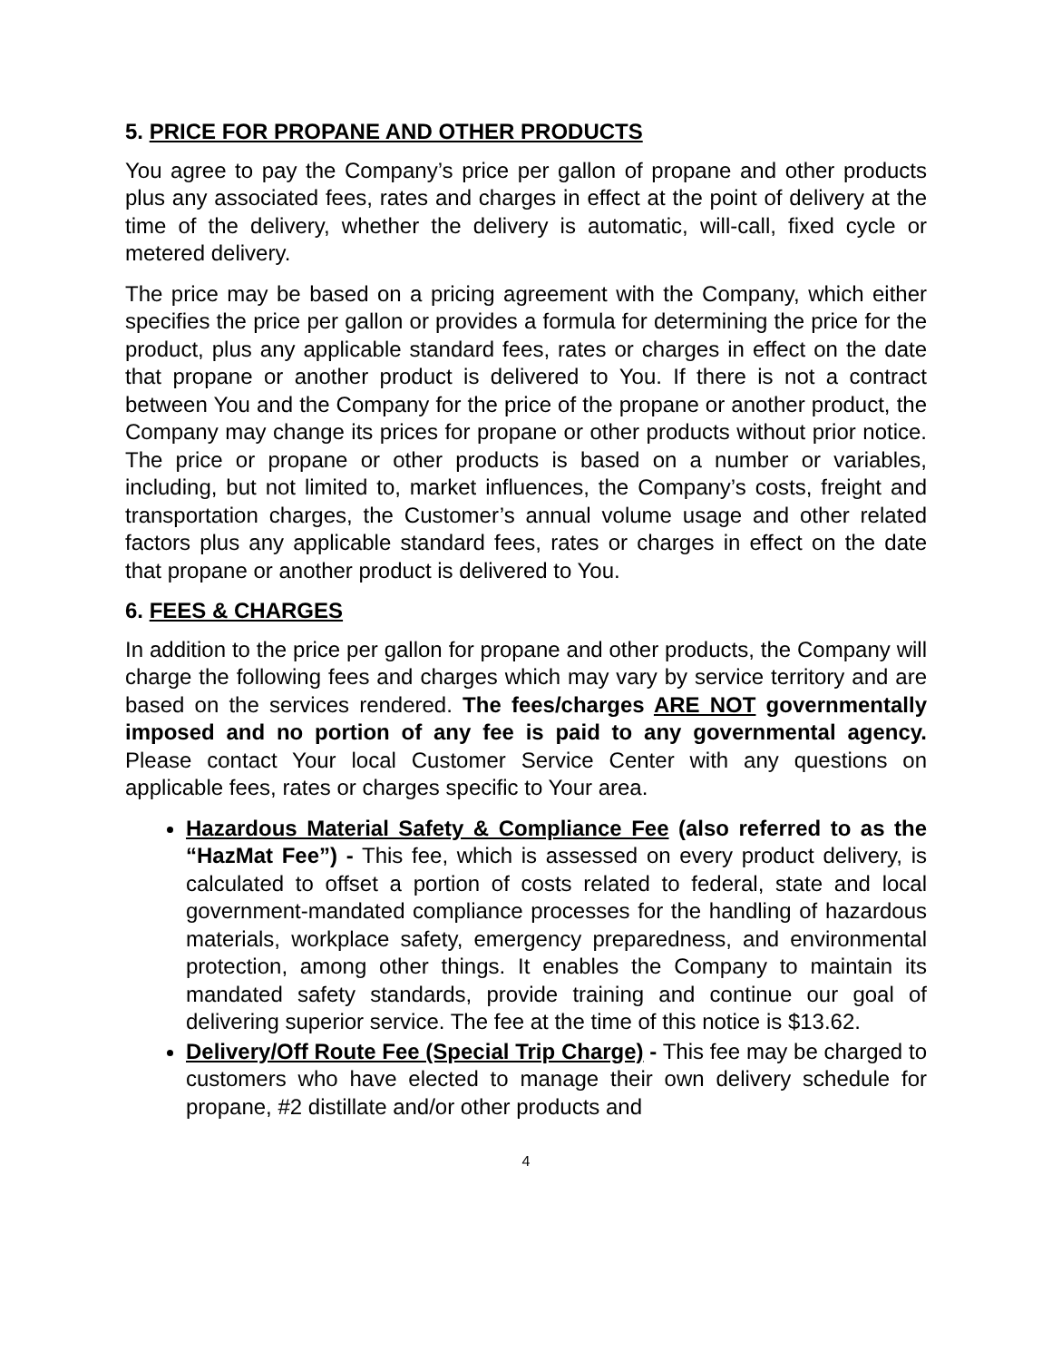5. PRICE FOR PROPANE AND OTHER PRODUCTS
You agree to pay the Company’s price per gallon of propane and other products plus any associated fees, rates and charges in effect at the point of delivery at the time of the delivery, whether the delivery is automatic, will-call, fixed cycle or metered delivery.
The price may be based on a pricing agreement with the Company, which either specifies the price per gallon or provides a formula for determining the price for the product, plus any applicable standard fees, rates or charges in effect on the date that propane or another product is delivered to You. If there is not a contract between You and the Company for the price of the propane or another product, the Company may change its prices for propane or other products without prior notice. The price or propane or other products is based on a number or variables, including, but not limited to, market influences, the Company’s costs, freight and transportation charges, the Customer’s annual volume usage and other related factors plus any applicable standard fees, rates or charges in effect on the date that propane or another product is delivered to You.
6. FEES & CHARGES
In addition to the price per gallon for propane and other products, the Company will charge the following fees and charges which may vary by service territory and are based on the services rendered. The fees/charges ARE NOT governmentally imposed and no portion of any fee is paid to any governmental agency. Please contact Your local Customer Service Center with any questions on applicable fees, rates or charges specific to Your area.
Hazardous Material Safety & Compliance Fee (also referred to as the “HazMat Fee”) - This fee, which is assessed on every product delivery, is calculated to offset a portion of costs related to federal, state and local government-mandated compliance processes for the handling of hazardous materials, workplace safety, emergency preparedness, and environmental protection, among other things. It enables the Company to maintain its mandated safety standards, provide training and continue our goal of delivering superior service. The fee at the time of this notice is $13.62.
Delivery/Off Route Fee (Special Trip Charge) - This fee may be charged to customers who have elected to manage their own delivery schedule for propane, #2 distillate and/or other products and
4